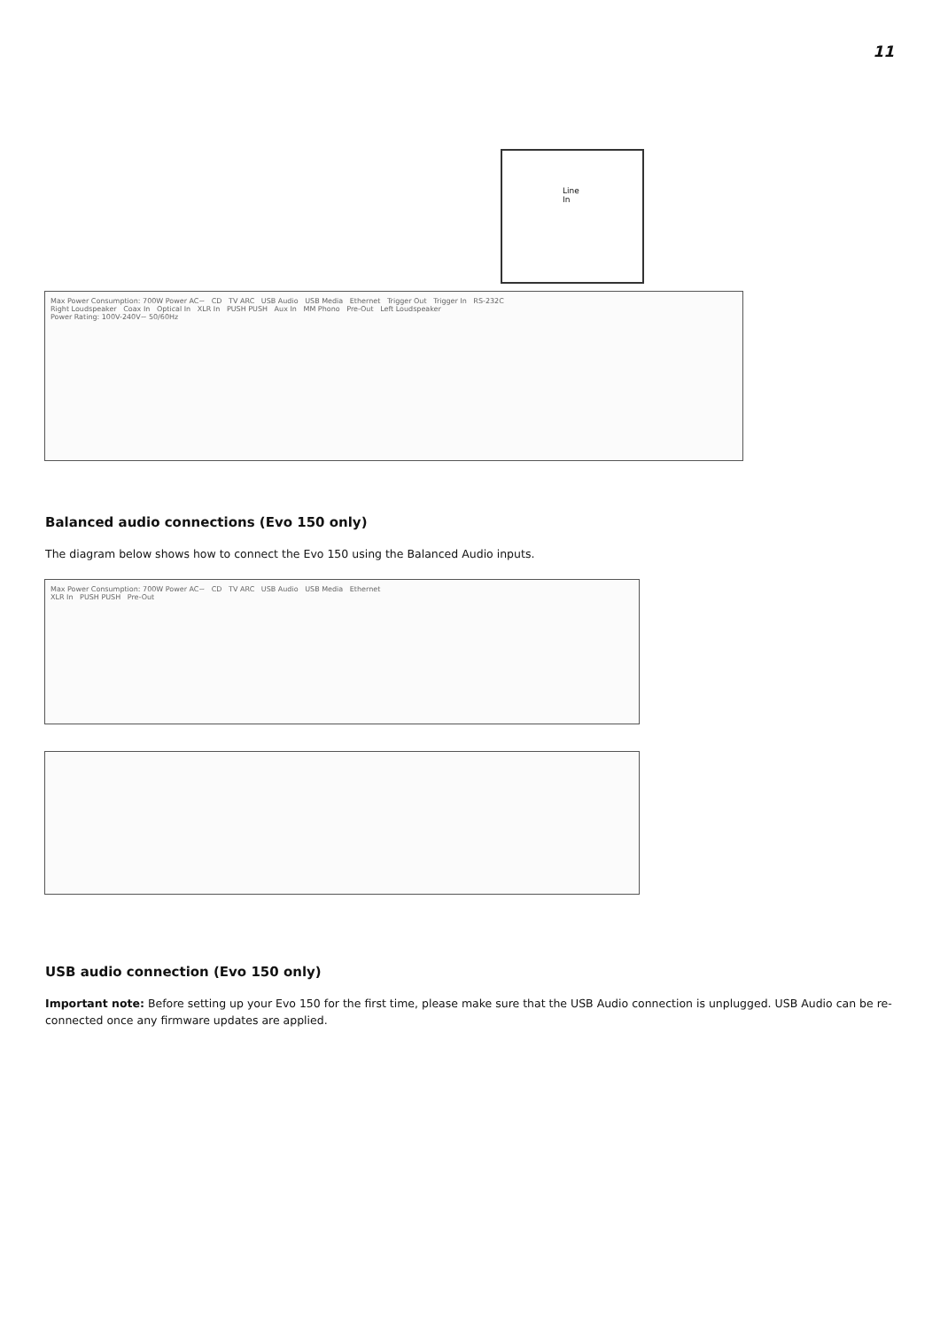11
Line
In
Max Power Consumption: 700W Power AC~ CD TV ARC USB Audio USB Media Ethernet Trigger Out Trigger In RS-232C
Right Loudspeaker Coax In Optical In XLR In PUSH PUSH Aux In MM Phono Pre-Out Left Loudspeaker
Power Rating: 100V-240V~ 50/60Hz
Balanced audio connections (Evo 150 only)
The diagram below shows how to connect the Evo 150 using the Balanced Audio inputs.
Max Power Consumption: 700W Power AC~ CD TV ARC USB Audio USB Media Ethernet
XLR In PUSH PUSH Pre-Out
USB audio connection (Evo 150 only)
Important note: Before setting up your Evo 150 for the first time, please make sure that the USB Audio connection is unplugged. USB Audio can be re-connected once any firmware updates are applied.